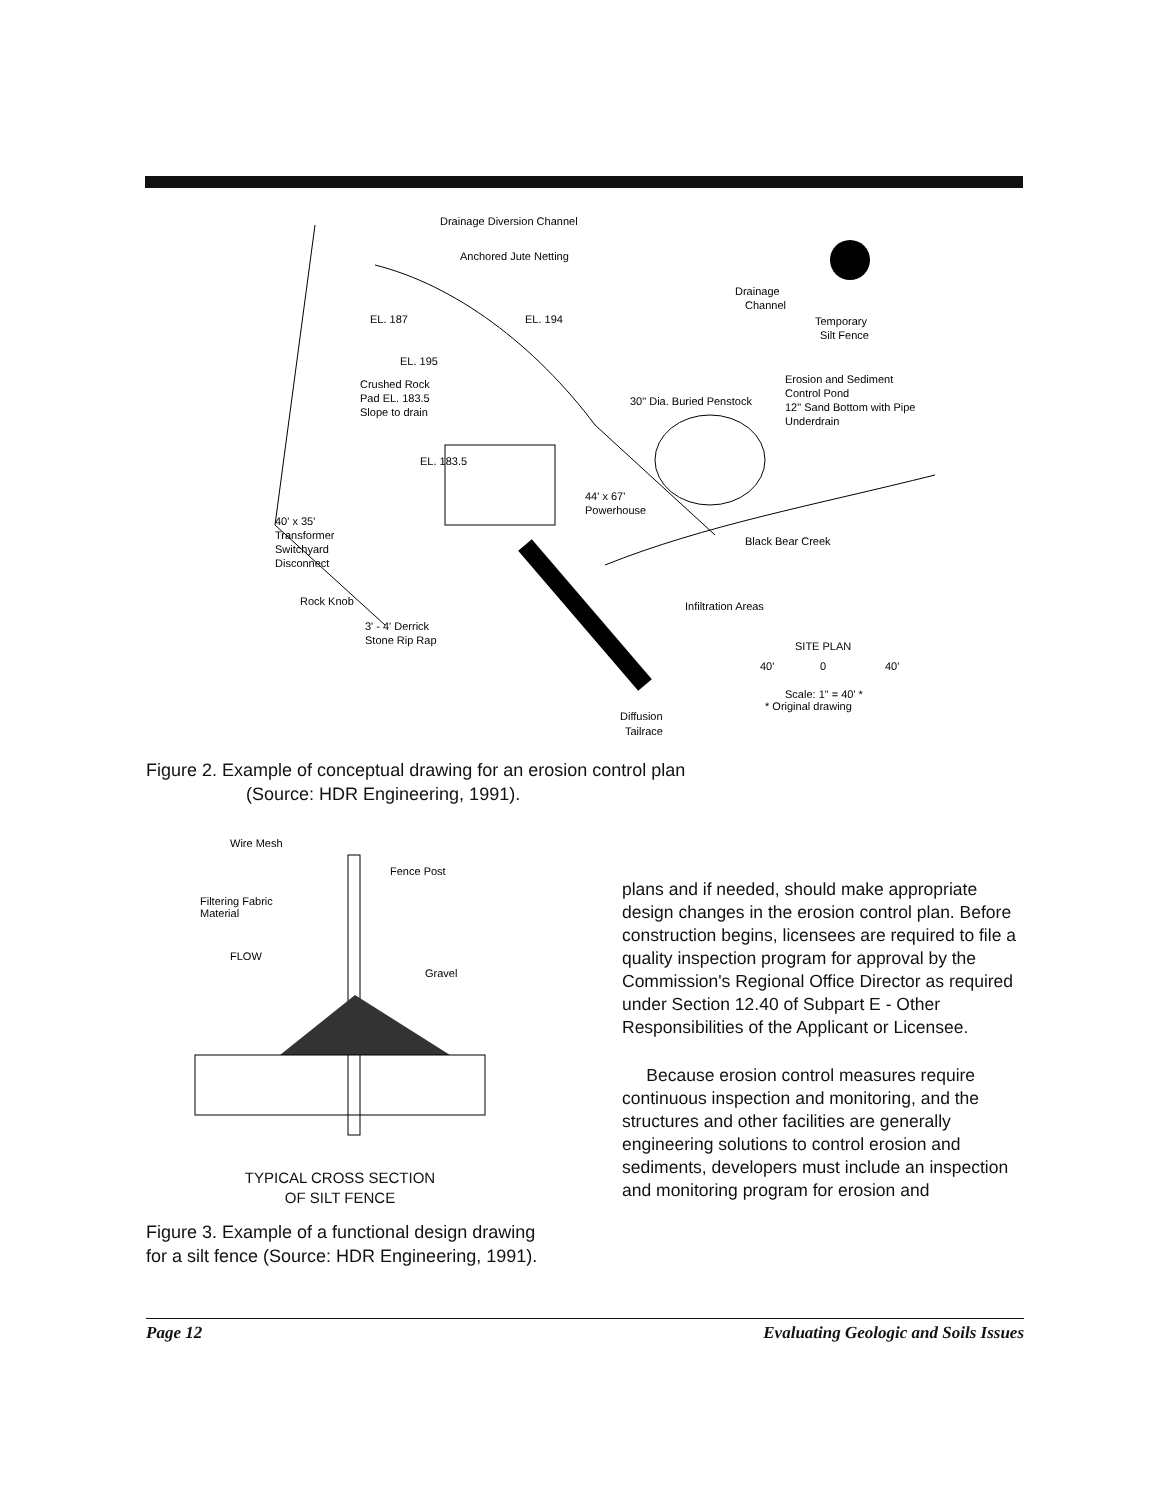Drainage Diversion Channel
Anchored Jute Netting
Drainage
Channel
Temporary
Silt Fence
EL. 187
EL. 194
EL. 195
Crushed Rock
Pad EL. 183.5
Slope to drain
Erosion and Sediment
Control Pond
12" Sand Bottom with Pipe
Underdrain
EL. 183.5
30" Dia. Buried Penstock
44' x 67'
Powerhouse
40' x 35'
Transformer
Switchyard
Disconnect
Black Bear Creek
Rock Knob
Infiltration Areas
3' - 4' Derrick
Stone Rip Rap
SITE PLAN
40'
0
40'
Scale: 1" = 40' *
* Original drawing
Diffusion
Tailrace
Figure 2. Example of conceptual drawing for an erosion control plan
(Source: HDR Engineering, 1991).
Wire Mesh
Fence Post
Filtering Fabric
Material
FLOW
Gravel
TYPICAL CROSS SECTION
OF SILT FENCE
Figure 3. Example of a functional design drawing for a silt fence (Source: HDR Engineering, 1991).
plans and if needed, should make appropriate design changes in the erosion control plan. Before construction begins, licensees are required to file a quality inspection program for approval by the Commission's Regional Office Director as required under Section 12.40 of Subpart E - Other Responsibilities of the Applicant or Licensee.
Because erosion control measures require continuous inspection and monitoring, and the structures and other facilities are generally engineering solutions to control erosion and sediments, developers must include an inspection and monitoring program for erosion and
Page 12 Evaluating Geologic and Soils Issues